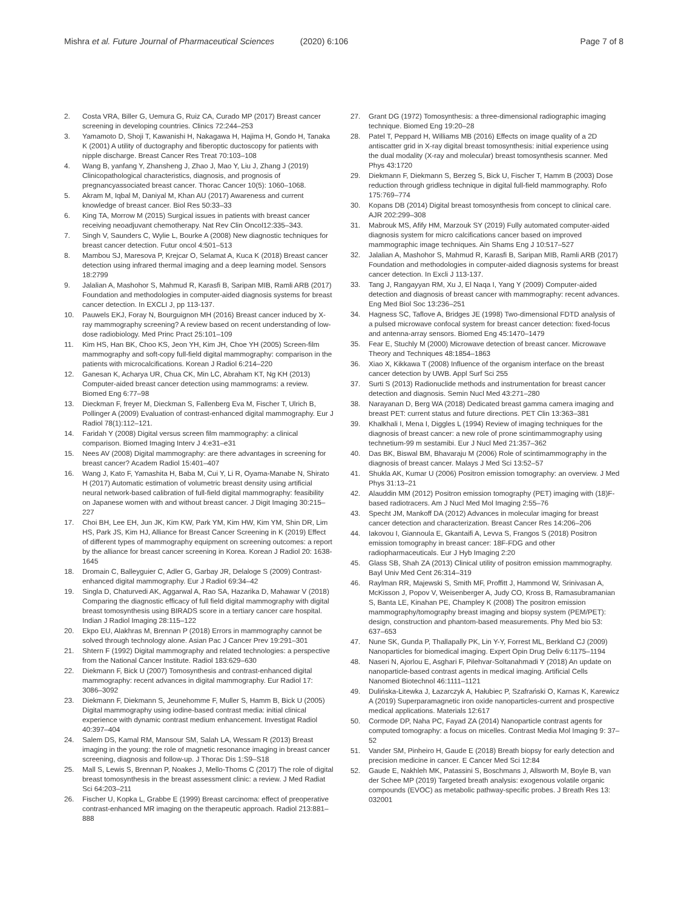Mishra et al. Future Journal of Pharmaceutical Sciences (2020) 6:106
Page 7 of 8
2. Costa VRA, Biller G, Uemura G, Ruiz CA, Curado MP (2017) Breast cancer screening in developing countries. Clinics 72:244–253
3. Yamamoto D, Shoji T, Kawanishi H, Nakagawa H, Hajima H, Gondo H, Tanaka K (2001) A utility of ductography and fiberoptic ductoscopy for patients with nipple discharge. Breast Cancer Res Treat 70:103–108
4. Wang B, yanfang Y, Zhansheng J, Zhao J, Mao Y, Liu J, Zhang J (2019) Clinicopathological characteristics, diagnosis, and prognosis of pregnancyassociated breast cancer. Thorac Cancer 10(5): 1060–1068.
5. Akram M, Iqbal M, Daniyal M, Khan AU (2017) Awareness and current knowledge of breast cancer. Biol Res 50:33–33
6. King TA, Morrow M (2015) Surgical issues in patients with breast cancer receiving neoadjuvant chemotherapy. Nat Rev Clin Oncol12:335–343.
7. Singh V, Saunders C, Wylie L, Bourke A (2008) New diagnostic techniques for breast cancer detection. Futur oncol 4:501–513
8. Mambou SJ, Maresova P, Krejcar O, Selamat A, Kuca K (2018) Breast cancer detection using infrared thermal imaging and a deep learning model. Sensors 18:2799
9. Jalalian A, Mashohor S, Mahmud R, Karasfi B, Saripan MIB, Ramli ARB (2017) Foundation and methodologies in computer-aided diagnosis systems for breast cancer detection. In EXCLI J, pp 113-137.
10. Pauwels EKJ, Foray N, Bourguignon MH (2016) Breast cancer induced by X-ray mammography screening? A review based on recent understanding of low-dose radiobiology. Med Princ Pract 25:101–109
11. Kim HS, Han BK, Choo KS, Jeon YH, Kim JH, Choe YH (2005) Screen-film mammography and soft-copy full-field digital mammography: comparison in the patients with microcalcifications. Korean J Radiol 6:214–220
12. Ganesan K, Acharya UR, Chua CK, Min LC, Abraham KT, Ng KH (2013) Computer-aided breast cancer detection using mammograms: a review. Biomed Eng 6:77–98
13. Dieckman F, freyer M, Dieckman S, Fallenberg Eva M, Fischer T, Ulrich B, Pollinger A (2009) Evaluation of contrast-enhanced digital mammography. Eur J Radiol 78(1):112–121.
14. Faridah Y (2008) Digital versus screen film mammography: a clinical comparison. Biomed Imaging Interv J 4:e31–e31
15. Nees AV (2008) Digital mammography: are there advantages in screening for breast cancer? Academ Radiol 15:401–407
16. Wang J, Kato F, Yamashita H, Baba M, Cui Y, Li R, Oyama-Manabe N, Shirato H (2017) Automatic estimation of volumetric breast density using artificial neural network-based calibration of full-field digital mammography: feasibility on Japanese women with and without breast cancer. J Digit Imaging 30:215–227
17. Choi BH, Lee EH, Jun JK, Kim KW, Park YM, Kim HW, Kim YM, Shin DR, Lim HS, Park JS, Kim HJ, Alliance for Breast Cancer Screening in K (2019) Effect of different types of mammography equipment on screening outcomes: a report by the alliance for breast cancer screening in Korea. Korean J Radiol 20: 1638-1645
18. Dromain C, Balleyguier C, Adler G, Garbay JR, Delaloge S (2009) Contrast-enhanced digital mammography. Eur J Radiol 69:34–42
19. Singla D, Chaturvedi AK, Aggarwal A, Rao SA, Hazarika D, Mahawar V (2018) Comparing the diagnostic efficacy of full field digital mammography with digital breast tomosynthesis using BIRADS score in a tertiary cancer care hospital. Indian J Radiol Imaging 28:115–122
20. Ekpo EU, Alakhras M, Brennan P (2018) Errors in mammography cannot be solved through technology alone. Asian Pac J Cancer Prev 19:291–301
21. Shtern F (1992) Digital mammography and related technologies: a perspective from the National Cancer Institute. Radiol 183:629–630
22. Diekmann F, Bick U (2007) Tomosynthesis and contrast-enhanced digital mammography: recent advances in digital mammography. Eur Radiol 17: 3086–3092
23. Diekmann F, Diekmann S, Jeunehomme F, Muller S, Hamm B, Bick U (2005) Digital mammography using iodine-based contrast media: initial clinical experience with dynamic contrast medium enhancement. Investigat Radiol 40:397–404
24. Salem DS, Kamal RM, Mansour SM, Salah LA, Wessam R (2013) Breast imaging in the young: the role of magnetic resonance imaging in breast cancer screening, diagnosis and follow-up. J Thorac Dis 1:S9–S18
25. Mall S, Lewis S, Brennan P, Noakes J, Mello-Thoms C (2017) The role of digital breast tomosynthesis in the breast assessment clinic: a review. J Med Radiat Sci 64:203–211
26. Fischer U, Kopka L, Grabbe E (1999) Breast carcinoma: effect of preoperative contrast-enhanced MR imaging on the therapeutic approach. Radiol 213:881–888
27. Grant DG (1972) Tomosynthesis: a three-dimensional radiographic imaging technique. Biomed Eng 19:20–28
28. Patel T, Peppard H, Williams MB (2016) Effects on image quality of a 2D antiscatter grid in X-ray digital breast tomosynthesis: initial experience using the dual modality (X-ray and molecular) breast tomosynthesis scanner. Med Phys 43:1720
29. Diekmann F, Diekmann S, Berzeg S, Bick U, Fischer T, Hamm B (2003) Dose reduction through gridless technique in digital full-field mammography. Rofo 175:769–774
30. Kopans DB (2014) Digital breast tomosynthesis from concept to clinical care. AJR 202:299–308
31. Mabrouk MS, Afify HM, Marzouk SY (2019) Fully automated computer-aided diagnosis system for micro calcifications cancer based on improved mammographic image techniques. Ain Shams Eng J 10:517–527
32. Jalalian A, Mashohor S, Mahmud R, Karasfi B, Saripan MIB, Ramli ARB (2017) Foundation and methodologies in computer-aided diagnosis systems for breast cancer detection. In Excli J 113-137.
33. Tang J, Rangayyan RM, Xu J, El Naqa I, Yang Y (2009) Computer-aided detection and diagnosis of breast cancer with mammography: recent advances. Eng Med Biol Soc 13:236–251
34. Hagness SC, Taflove A, Bridges JE (1998) Two-dimensional FDTD analysis of a pulsed microwave confocal system for breast cancer detection: fixed-focus and antenna-array sensors. Biomed Eng 45:1470–1479
35. Fear E, Stuchly M (2000) Microwave detection of breast cancer. Microwave Theory and Techniques 48:1854–1863
36. Xiao X, Kikkawa T (2008) Influence of the organism interface on the breast cancer detection by UWB. Appl Surf Sci 255
37. Surti S (2013) Radionuclide methods and instrumentation for breast cancer detection and diagnosis. Semin Nucl Med 43:271–280
38. Narayanan D, Berg WA (2018) Dedicated breast gamma camera imaging and breast PET: current status and future directions. PET Clin 13:363–381
39. Khalkhali I, Mena I, Diggles L (1994) Review of imaging techniques for the diagnosis of breast cancer: a new role of prone scintimammography using technetium-99 m sestamibi. Eur J Nucl Med 21:357–362
40. Das BK, Biswal BM, Bhavaraju M (2006) Role of scintimammography in the diagnosis of breast cancer. Malays J Med Sci 13:52–57
41. Shukla AK, Kumar U (2006) Positron emission tomography: an overview. J Med Phys 31:13–21
42. Alauddin MM (2012) Positron emission tomography (PET) imaging with (18)F-based radiotracers. Am J Nucl Med Mol Imaging 2:55–76
43. Specht JM, Mankoff DA (2012) Advances in molecular imaging for breast cancer detection and characterization. Breast Cancer Res 14:206–206
44. Iakovou I, Giannoula E, Gkantaifi A, Levva S, Frangos S (2018) Positron emission tomography in breast cancer: 18F-FDG and other radiopharmaceuticals. Eur J Hyb Imaging 2:20
45. Glass SB, Shah ZA (2013) Clinical utility of positron emission mammography. Bayl Univ Med Cent 26:314–319
46. Raylman RR, Majewski S, Smith MF, Proffitt J, Hammond W, Srinivasan A, McKisson J, Popov V, Weisenberger A, Judy CO, Kross B, Ramasubramanian S, Banta LE, Kinahan PE, Champley K (2008) The positron emission mammography/tomography breast imaging and biopsy system (PEM/PET): design, construction and phantom-based measurements. Phy Med bio 53: 637–653
47. Nune SK, Gunda P, Thallapally PK, Lin Y-Y, Forrest ML, Berkland CJ (2009) Nanoparticles for biomedical imaging. Expert Opin Drug Deliv 6:1175–1194
48. Naseri N, Ajorlou E, Asghari F, Pilehvar-Soltanahmadi Y (2018) An update on nanoparticle-based contrast agents in medical imaging. Artificial Cells Nanomed Biotechnol 46:1111–1121
49. Dulińska-Litewka J, Łazarczyk A, Hałubiec P, Szafrański O, Karnas K, Karewicz A (2019) Superparamagnetic iron oxide nanoparticles-current and prospective medical applications. Materials 12:617
50. Cormode DP, Naha PC, Fayad ZA (2014) Nanoparticle contrast agents for computed tomography: a focus on micelles. Contrast Media Mol Imaging 9: 37–52
51. Vander SM, Pinheiro H, Gaude E (2018) Breath biopsy for early detection and precision medicine in cancer. E Cancer Med Sci 12:84
52. Gaude E, Nakhleh MK, Patassini S, Boschmans J, Allsworth M, Boyle B, van der Schee MP (2019) Targeted breath analysis: exogenous volatile organic compounds (EVOC) as metabolic pathway-specific probes. J Breath Res 13: 032001